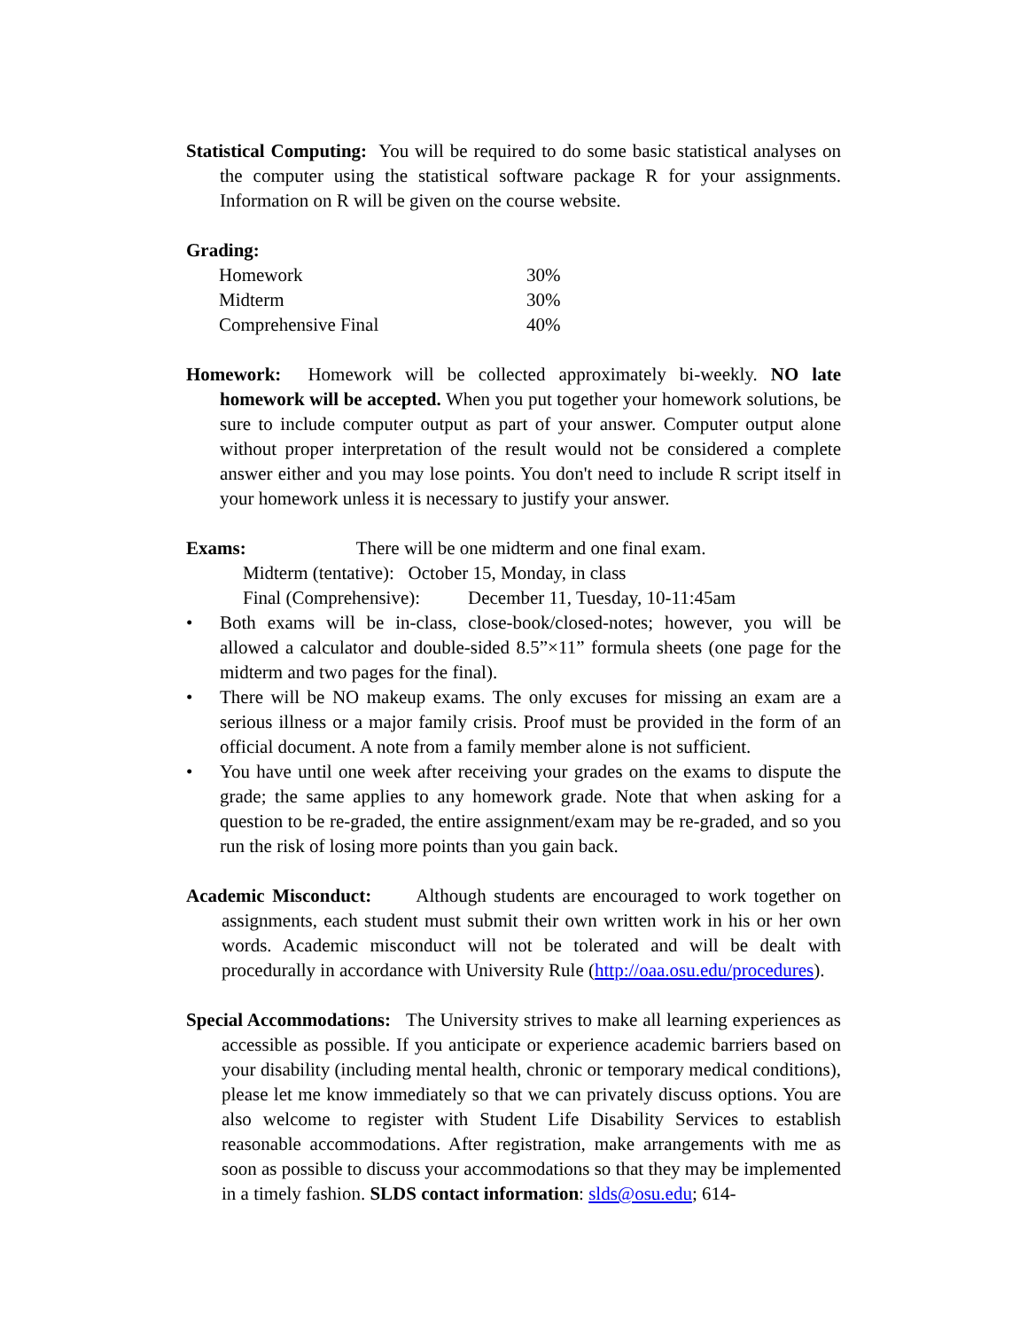Statistical Computing: You will be required to do some basic statistical analyses on the computer using the statistical software package R for your assignments. Information on R will be given on the course website.
Grading:
| Homework | 30% |
| Midterm | 30% |
| Comprehensive Final | 40% |
Homework: Homework will be collected approximately bi-weekly. NO late homework will be accepted. When you put together your homework solutions, be sure to include computer output as part of your answer. Computer output alone without proper interpretation of the result would not be considered a complete answer either and you may lose points. You don't need to include R script itself in your homework unless it is necessary to justify your answer.
Exams: There will be one midterm and one final exam.
Midterm (tentative): October 15, Monday, in class
Final (Comprehensive): December 11, Tuesday, 10-11:45am
• Both exams will be in-class, close-book/closed-notes; however, you will be allowed a calculator and double-sided 8.5”×11” formula sheets (one page for the midterm and two pages for the final).
• There will be NO makeup exams. The only excuses for missing an exam are a serious illness or a major family crisis. Proof must be provided in the form of an official document. A note from a family member alone is not sufficient.
• You have until one week after receiving your grades on the exams to dispute the grade; the same applies to any homework grade. Note that when asking for a question to be re-graded, the entire assignment/exam may be re-graded, and so you run the risk of losing more points than you gain back.
Academic Misconduct: Although students are encouraged to work together on assignments, each student must submit their own written work in his or her own words. Academic misconduct will not be tolerated and will be dealt with procedurally in accordance with University Rule (http://oaa.osu.edu/procedures).
Special Accommodations: The University strives to make all learning experiences as accessible as possible. If you anticipate or experience academic barriers based on your disability (including mental health, chronic or temporary medical conditions), please let me know immediately so that we can privately discuss options. You are also welcome to register with Student Life Disability Services to establish reasonable accommodations. After registration, make arrangements with me as soon as possible to discuss your accommodations so that they may be implemented in a timely fashion. SLDS contact information: slds@osu.edu; 614-